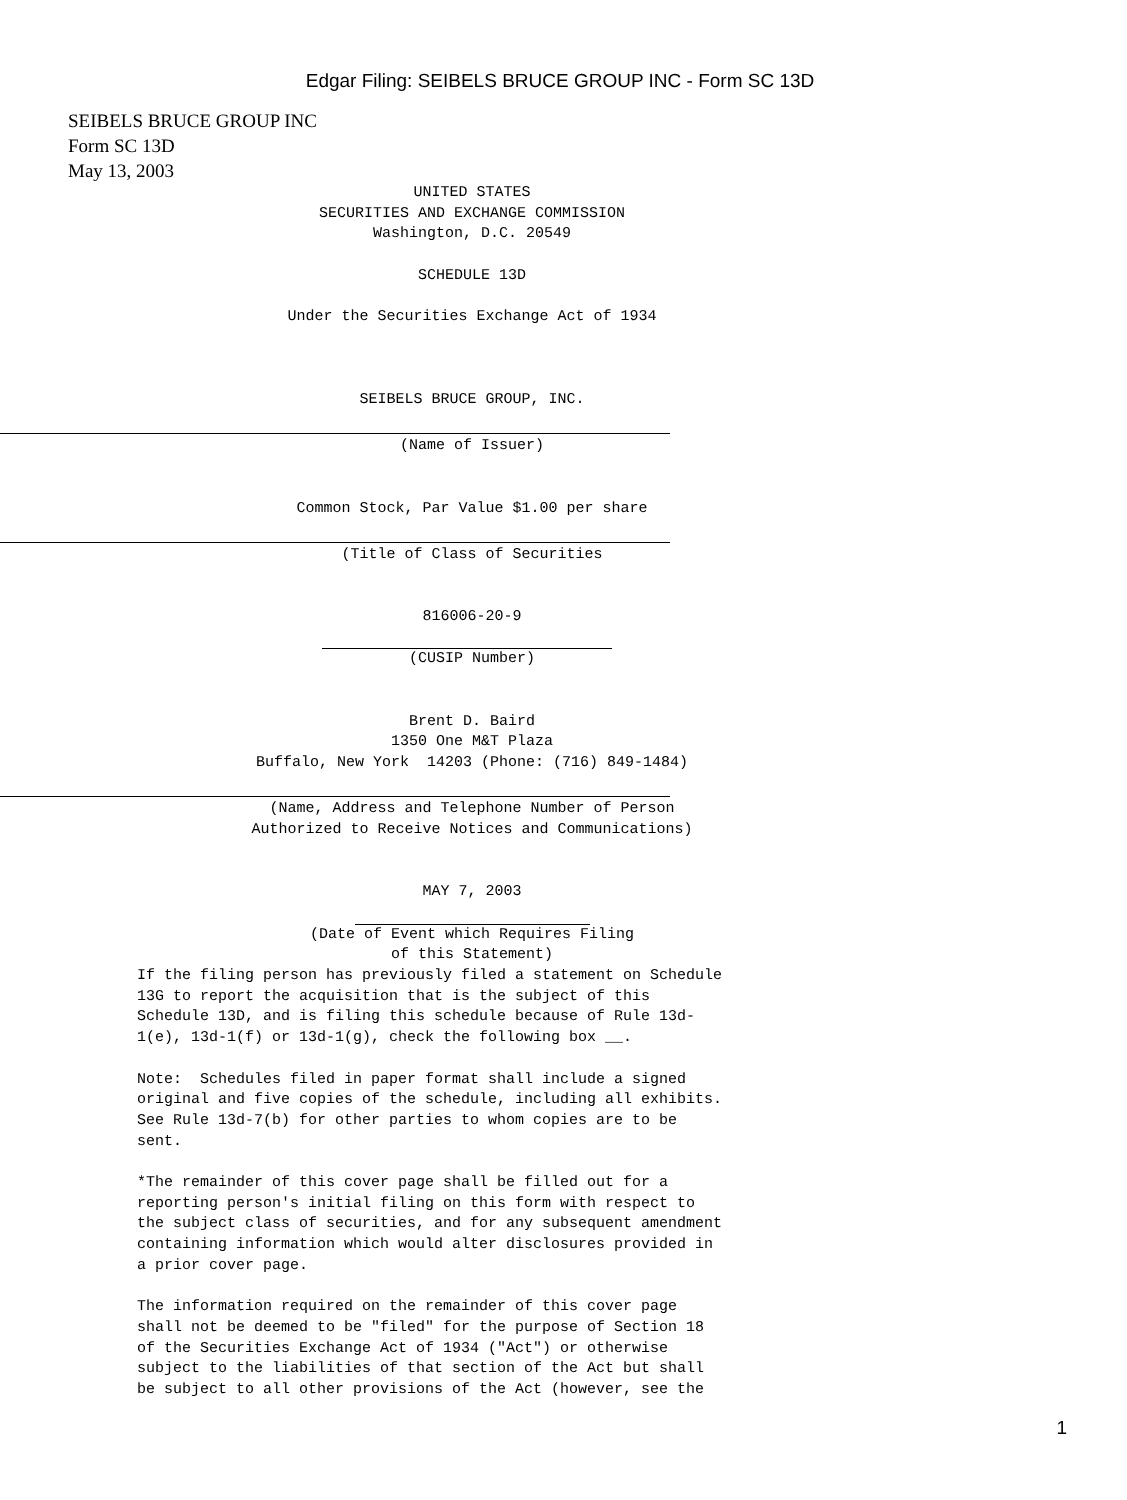Edgar Filing: SEIBELS BRUCE GROUP INC - Form SC 13D
SEIBELS BRUCE GROUP INC
Form SC 13D
May 13, 2003
UNITED STATES
SECURITIES AND EXCHANGE COMMISSION
Washington, D.C. 20549

SCHEDULE 13D

Under the Securities Exchange Act of 1934



SEIBELS BRUCE GROUP, INC.
 
(Name of Issuer)


Common Stock, Par Value $1.00 per share
 
(Title of Class of Securities


816006-20-9
 
(CUSIP Number)


Brent D. Baird
1350 One M&T Plaza
Buffalo, New York  14203 (Phone: (716) 849-1484)
 
(Name, Address and Telephone Number of Person
Authorized to Receive Notices and Communications)


MAY 7, 2003
 
(Date of Event which Requires Filing
of this Statement)
If the filing person has previously filed a statement on Schedule
13G to report the acquisition that is the subject of this
Schedule 13D, and is filing this schedule because of Rule 13d-
1(e), 13d-1(f) or 13d-1(g), check the following box __.

Note:  Schedules filed in paper format shall include a signed
original and five copies of the schedule, including all exhibits.
See Rule 13d-7(b) for other parties to whom copies are to be
sent.

*The remainder of this cover page shall be filled out for a
reporting person's initial filing on this form with respect to
the subject class of securities, and for any subsequent amendment
containing information which would alter disclosures provided in
a prior cover page.

The information required on the remainder of this cover page
shall not be deemed to be "filed" for the purpose of Section 18
of the Securities Exchange Act of 1934 ("Act") or otherwise
subject to the liabilities of that section of the Act but shall
be subject to all other provisions of the Act (however, see the
1